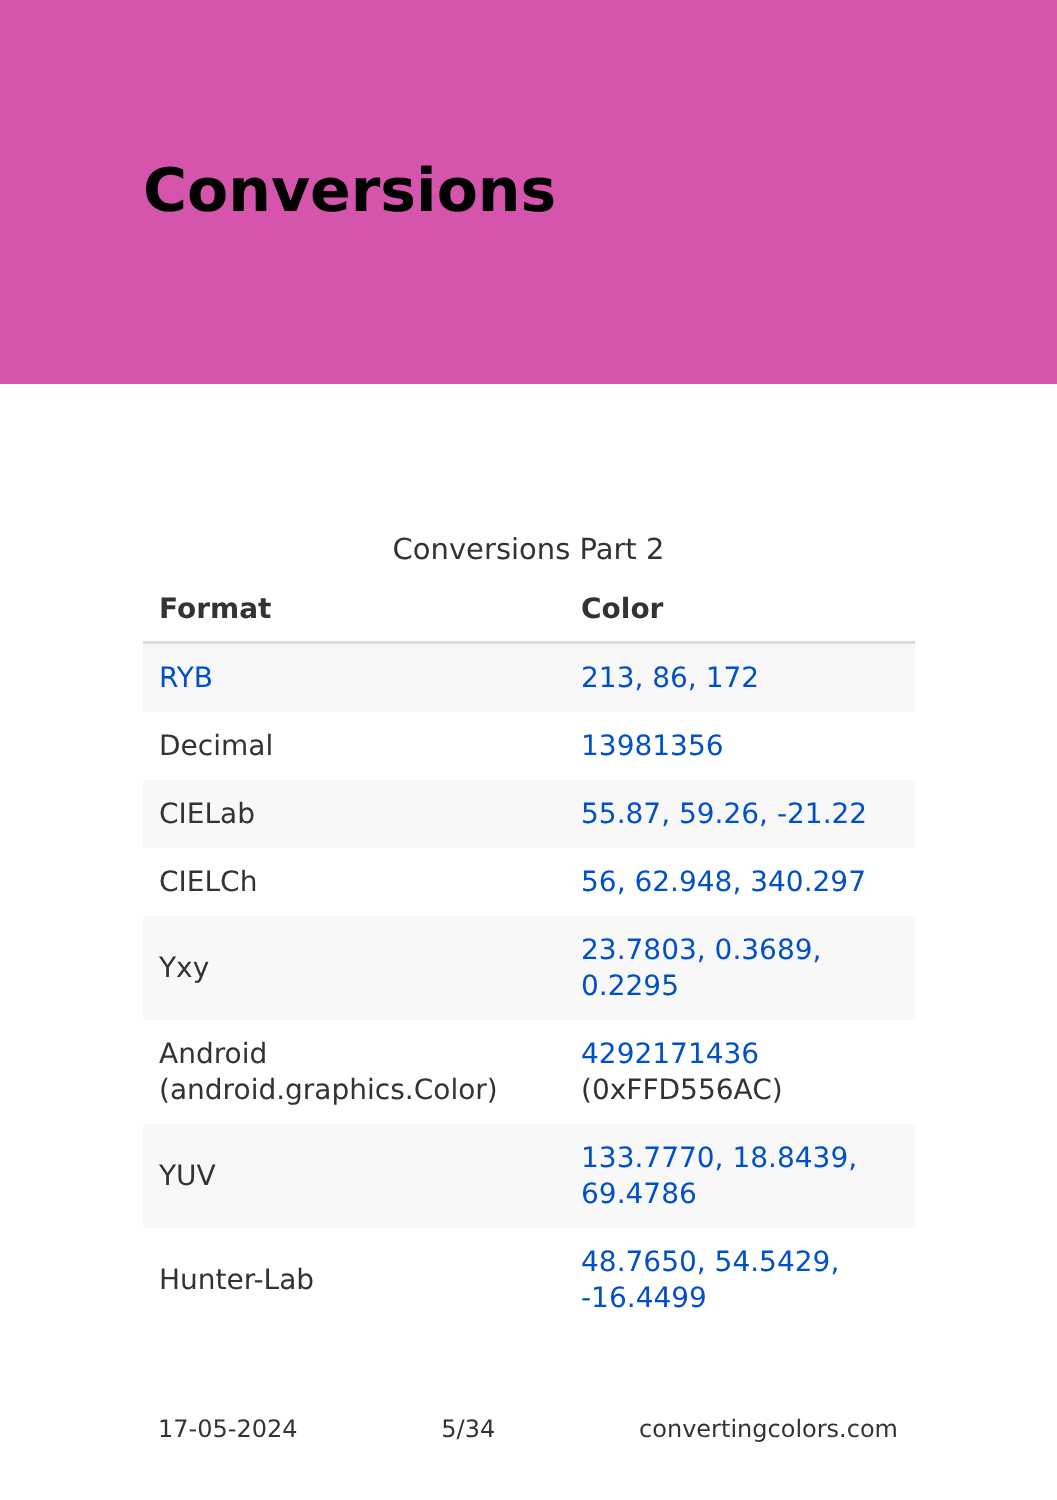Conversions
Conversions Part 2
| Format | Color |
| --- | --- |
| RYB | 213, 86, 172 |
| Decimal | 13981356 |
| CIELab | 55.87, 59.26, -21.22 |
| CIELCh | 56, 62.948, 340.297 |
| Yxy | 23.7803, 0.3689, 0.2295 |
| Android (android.graphics.Color) | 4292171436 (0xFFD556AC) |
| YUV | 133.7770, 18.8439, 69.4786 |
| Hunter-Lab | 48.7650, 54.5429, -16.4499 |
17-05-2024 5/34 convertingcolors.com